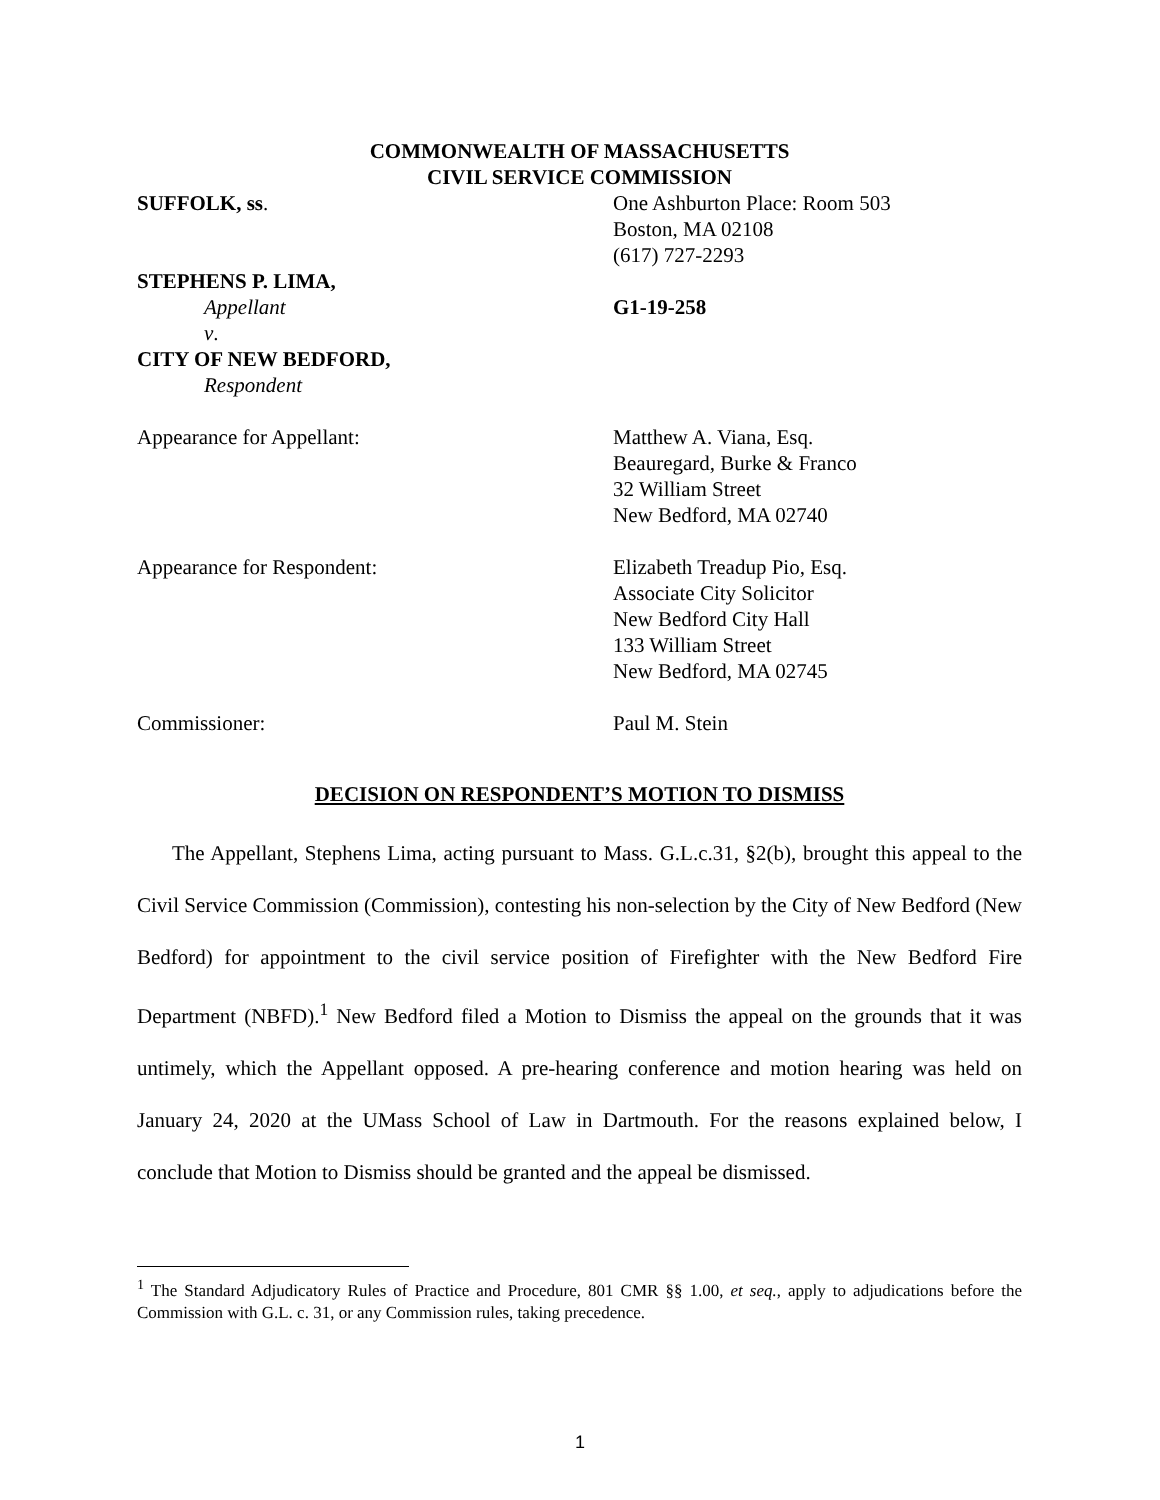COMMONWEALTH OF MASSACHUSETTS
CIVIL SERVICE COMMISSION
SUFFOLK, ss. One Ashburton Place: Room 503
Boston, MA 02108
(617) 727-2293
STEPHENS P. LIMA,
Appellant
v.
CITY OF NEW BEDFORD,
Respondent
G1-19-258
Appearance for Appellant: Matthew A. Viana, Esq.
Beauregard, Burke & Franco
32 William Street
New Bedford, MA 02740
Appearance for Respondent: Elizabeth Treadup Pio, Esq.
Associate City Solicitor
New Bedford City Hall
133 William Street
New Bedford, MA 02745
Commissioner: Paul M. Stein
DECISION ON RESPONDENT’S MOTION TO DISMISS
The Appellant, Stephens Lima, acting pursuant to Mass. G.L.c.31, §2(b), brought this appeal to the Civil Service Commission (Commission), contesting his non-selection by the City of New Bedford (New Bedford) for appointment to the civil service position of Firefighter with the New Bedford Fire Department (NBFD).<sup>1</sup> New Bedford filed a Motion to Dismiss the appeal on the grounds that it was untimely, which the Appellant opposed. A pre-hearing conference and motion hearing was held on January 24, 2020 at the UMass School of Law in Dartmouth. For the reasons explained below, I conclude that Motion to Dismiss should be granted and the appeal be dismissed.
<sup>1</sup> The Standard Adjudicatory Rules of Practice and Procedure, 801 CMR §§ 1.00, et seq., apply to adjudications before the Commission with G.L. c. 31, or any Commission rules, taking precedence.
1